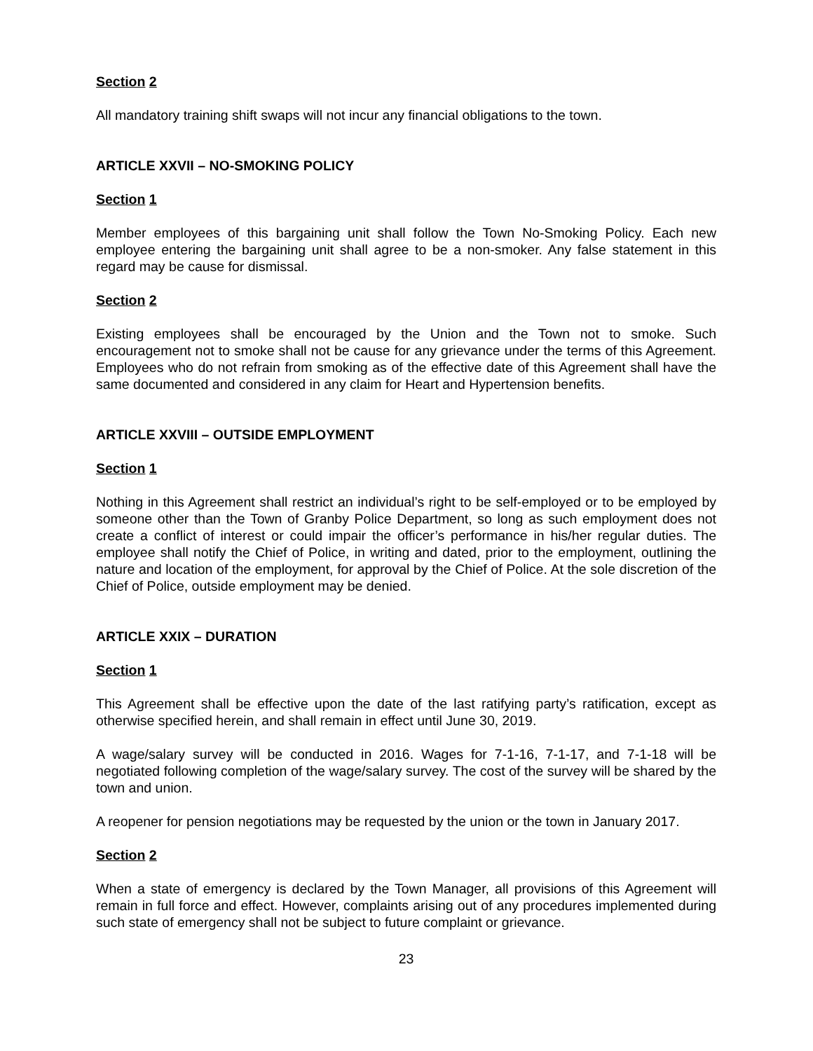Section 2
All mandatory training shift swaps will not incur any financial obligations to the town.
ARTICLE XXVII – NO-SMOKING POLICY
Section 1
Member employees of this bargaining unit shall follow the Town No-Smoking Policy. Each new employee entering the bargaining unit shall agree to be a non-smoker. Any false statement in this regard may be cause for dismissal.
Section 2
Existing employees shall be encouraged by the Union and the Town not to smoke. Such encouragement not to smoke shall not be cause for any grievance under the terms of this Agreement. Employees who do not refrain from smoking as of the effective date of this Agreement shall have the same documented and considered in any claim for Heart and Hypertension benefits.
ARTICLE XXVIII – OUTSIDE EMPLOYMENT
Section 1
Nothing in this Agreement shall restrict an individual’s right to be self-employed or to be employed by someone other than the Town of Granby Police Department, so long as such employment does not create a conflict of interest or could impair the officer’s performance in his/her regular duties. The employee shall notify the Chief of Police, in writing and dated, prior to the employment, outlining the nature and location of the employment, for approval by the Chief of Police. At the sole discretion of the Chief of Police, outside employment may be denied.
ARTICLE XXIX – DURATION
Section 1
This Agreement shall be effective upon the date of the last ratifying party’s ratification, except as otherwise specified herein, and shall remain in effect until June 30, 2019.
A wage/salary survey will be conducted in 2016. Wages for 7-1-16, 7-1-17, and 7-1-18 will be negotiated following completion of the wage/salary survey. The cost of the survey will be shared by the town and union.
A reopener for pension negotiations may be requested by the union or the town in January 2017.
Section 2
When a state of emergency is declared by the Town Manager, all provisions of this Agreement will remain in full force and effect. However, complaints arising out of any procedures implemented during such state of emergency shall not be subject to future complaint or grievance.
23